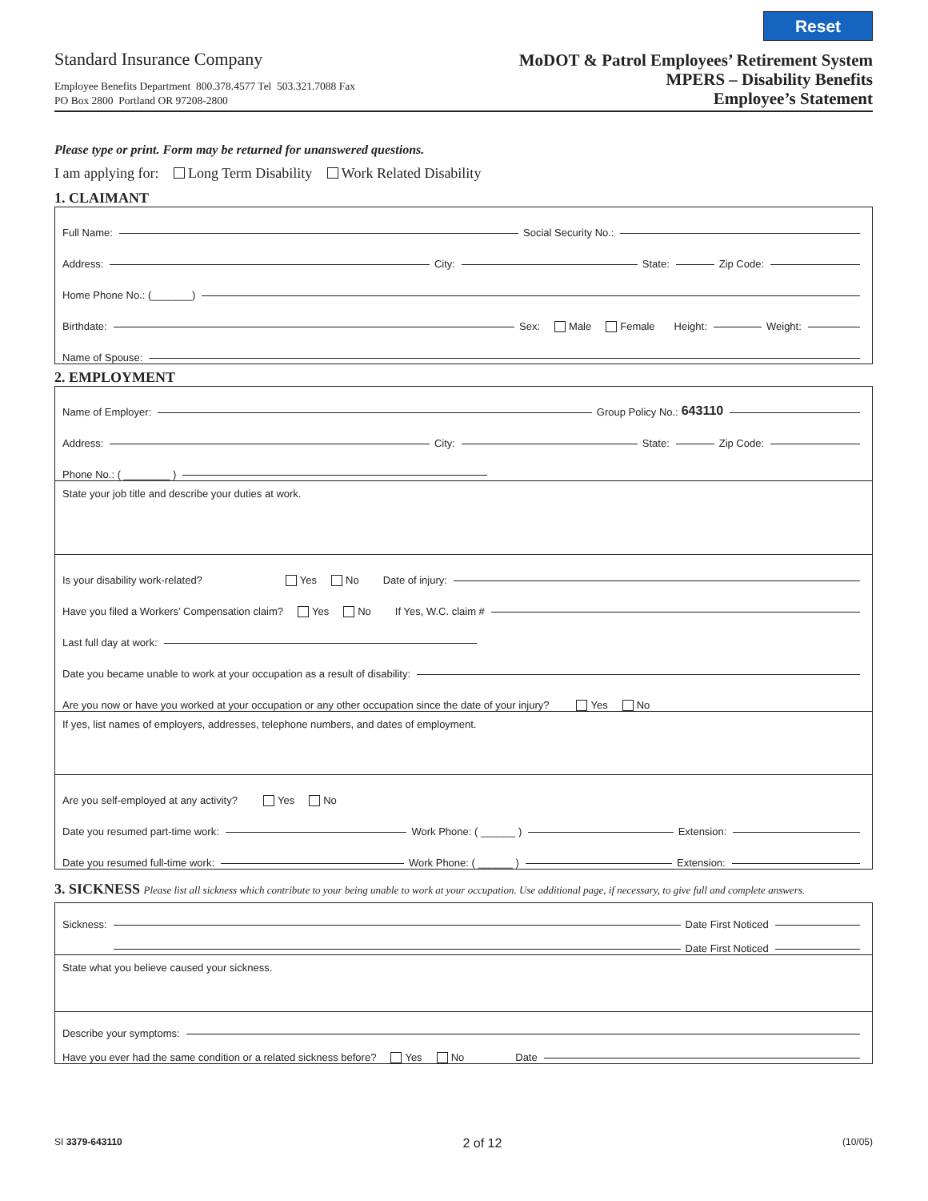Reset
Standard Insurance Company
Employee Benefits Department 800.378.4577 Tel 503.321.7088 Fax
PO Box 2800 Portland OR 97208-2800
MoDOT & Patrol Employees’ Retirement System
MPERS – Disability Benefits
Employee’s Statement
Please type or print. Form may be returned for unanswered questions.
I am applying for: Long Term Disability Work Related Disability
1. CLAIMANT
Full Name:
Social Security No.:
Address:
City:
State:
Zip Code:
Home Phone No.: (_______)
Birthdate:
Sex: Male Female Height:
Weight:
Name of Spouse:
2. EMPLOYMENT
Name of Employer:
Group Policy No.: 643110
Address:
City:
State:
Zip Code:
Phone No.: ( ________ )
State your job title and describe your duties at work.
Is your disability work-related? Yes No Date of injury:
Have you filed a Workers’ Compensation claim? Yes No If Yes, W.C. claim #
Last full day at work:
Date you became unable to work at your occupation as a result of disability:
Are you now or have you worked at your occupation or any other occupation since the date of your injury? Yes No
If yes, list names of employers, addresses, telephone numbers, and dates of employment.
Are you self-employed at any activity? Yes No
Date you resumed part-time work:
Work Phone: ( ______ )
Extension:
Date you resumed full-time work:
Work Phone: ( ______ )
Extension:
3. SICKNESS Please list all sickness which contribute to your being unable to work at your occupation. Use additional page, if necessary, to give full and complete answers.
Sickness:
Date First Noticed
Sickness:
Date First Noticed
State what you believe caused your sickness.
Describe your symptoms:
Have you ever had the same condition or a related sickness before? Yes No Date
SI 3379-643110 2 of 12 (10/05)